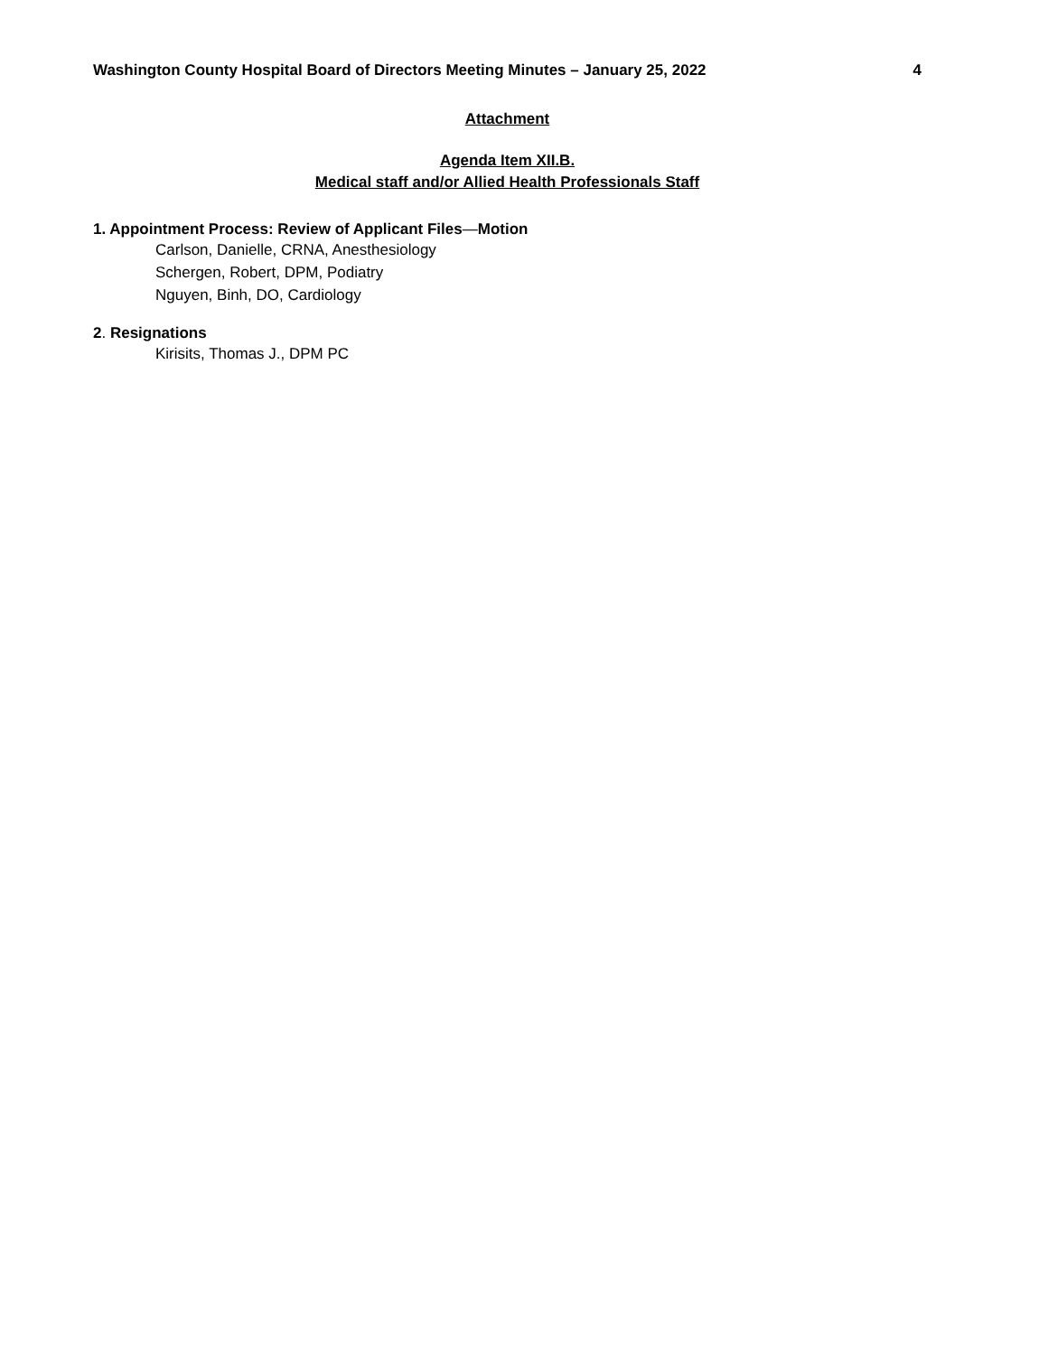Washington County Hospital Board of Directors Meeting Minutes – January 25, 2022 4
Attachment
Agenda Item XII.B.
Medical staff and/or Allied Health Professionals Staff
1. Appointment Process: Review of Applicant Files—Motion
Carlson, Danielle, CRNA, Anesthesiology
Schergen, Robert, DPM, Podiatry
Nguyen, Binh, DO, Cardiology
2. Resignations
Kirisits, Thomas J., DPM PC